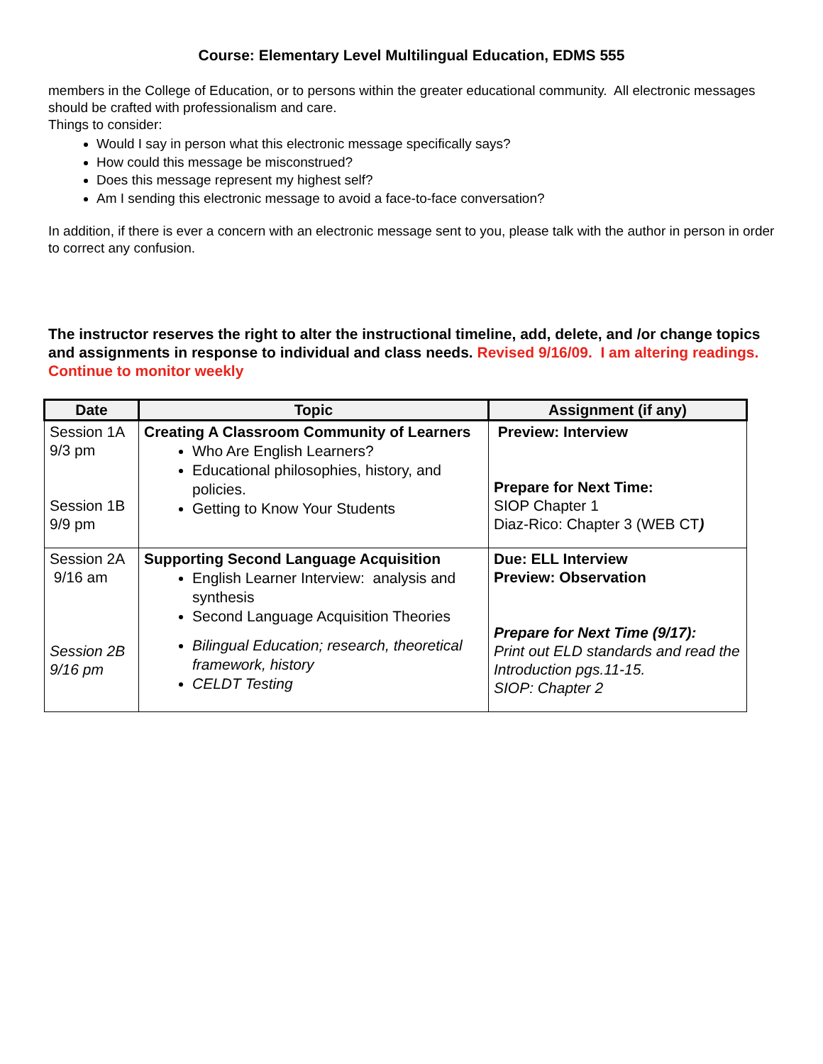Course: Elementary Level Multilingual Education, EDMS 555
members in the College of Education, or to persons within the greater educational community. All electronic messages should be crafted with professionalism and care.
Things to consider:
Would I say in person what this electronic message specifically says?
How could this message be misconstrued?
Does this message represent my highest self?
Am I sending this electronic message to avoid a face-to-face conversation?
In addition, if there is ever a concern with an electronic message sent to you, please talk with the author in person in order to correct any confusion.
The instructor reserves the right to alter the instructional timeline, add, delete, and /or change topics and assignments in response to individual and class needs. Revised 9/16/09. I am altering readings. Continue to monitor weekly
| Date | Topic | Assignment (if any) |
| --- | --- | --- |
| Session 1A 9/3 pm Session 1B 9/9 pm | Creating A Classroom Community of Learners Who Are English Learners? Educational philosophies, history, and policies. Getting to Know Your Students | Preview: Interview Prepare for Next Time: SIOP Chapter 1 Diaz-Rico: Chapter 3 (WEB CT ) |
| Session 2A 9/16 am Session 2B 9/16 pm | Supporting Second Language Acquisition English Learner Interview: analysis and synthesis Second Language Acquisition Theories Bilingual Education; research, theoretical framework, history CELDT Testing | Due: ELL Interview Preview: Observation Prepare for Next Time (9/17): Print out ELD standards and read the Introduction pgs.11-15. SIOP: Chapter 2 |